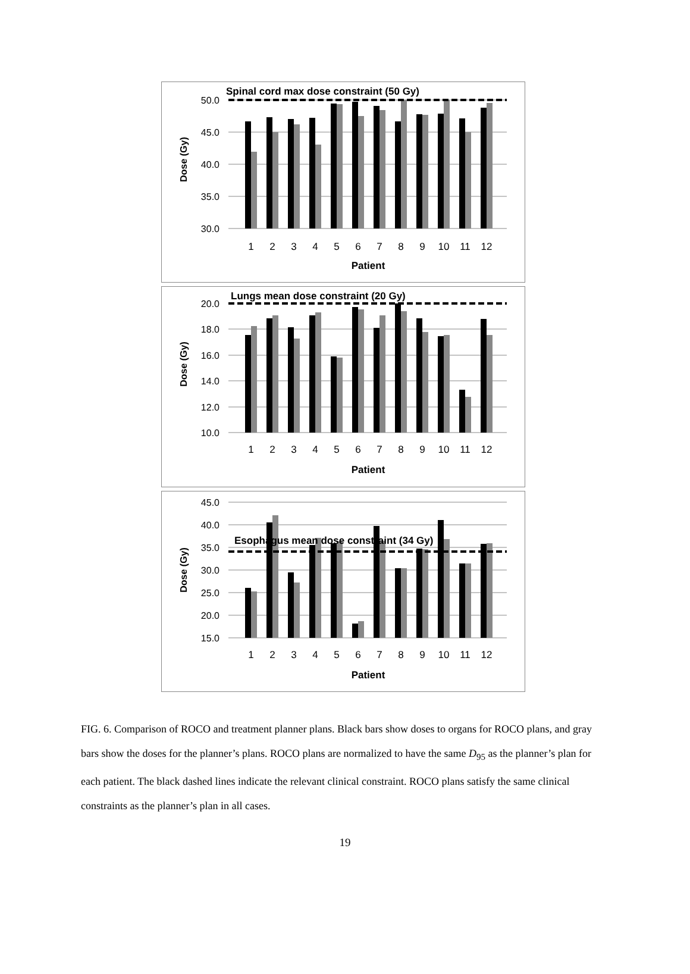50.0
45.0
40.0
35.0
30.0
Dose (Gy)
Spinal cord max dose constraint (50 Gy)
1
2
3
4
5
6
7
8
9
10
11
12
Patient
20.0
18.0
16.0
14.0
12.0
10.0
Dose (Gy)
Lungs mean dose constraint (20 Gy)
1
2
3
4
5
6
7
8
9
10
11
12
Patient
45.0
40.0
35.0
30.0
25.0
20.0
15.0
Dose (Gy)
Esophagus mean dose constraint (34 Gy)
1
2
3
4
5
6
7
8
9
10
11
12
Patient
FIG. 6. Comparison of ROCO and treatment planner plans. Black bars show doses to organs for ROCO plans, and gray bars show the doses for the planner’s plans. ROCO plans are normalized to have the same D<sub>95</sub> as the planner’s plan for each patient. The black dashed lines indicate the relevant clinical constraint. ROCO plans satisfy the same clinical constraints as the planner’s plan in all cases.
19